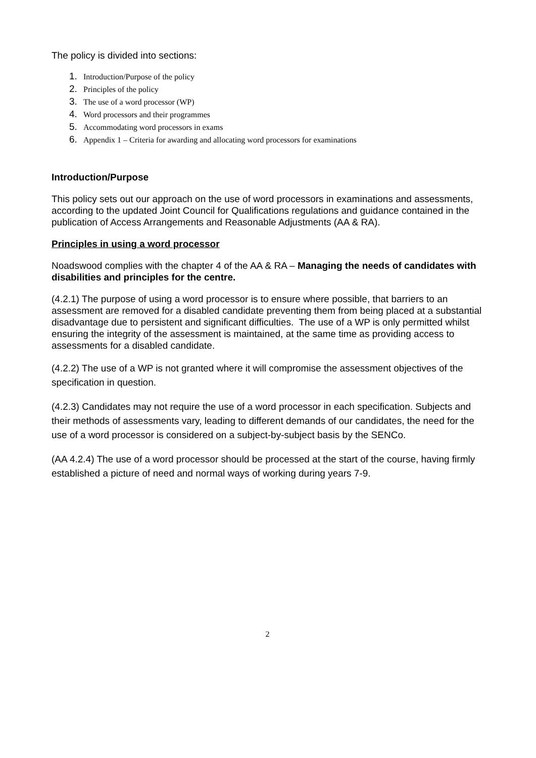The policy is divided into sections:
1. Introduction/Purpose of the policy
2. Principles of the policy
3. The use of a word processor (WP)
4. Word processors and their programmes
5. Accommodating word processors in exams
6. Appendix 1 – Criteria for awarding and allocating word processors for examinations
Introduction/Purpose
This policy sets out our approach on the use of word processors in examinations and assessments, according to the updated Joint Council for Qualifications regulations and guidance contained in the publication of Access Arrangements and Reasonable Adjustments (AA & RA).
Principles in using a word processor
Noadswood complies with the chapter 4 of the AA & RA – Managing the needs of candidates with disabilities and principles for the centre.
(4.2.1) The purpose of using a word processor is to ensure where possible, that barriers to an assessment are removed for a disabled candidate preventing them from being placed at a substantial disadvantage due to persistent and significant difficulties. The use of a WP is only permitted whilst ensuring the integrity of the assessment is maintained, at the same time as providing access to assessments for a disabled candidate.
(4.2.2) The use of a WP is not granted where it will compromise the assessment objectives of the specification in question.
(4.2.3) Candidates may not require the use of a word processor in each specification. Subjects and their methods of assessments vary, leading to different demands of our candidates, the need for the use of a word processor is considered on a subject-by-subject basis by the SENCo.
(AA 4.2.4) The use of a word processor should be processed at the start of the course, having firmly established a picture of need and normal ways of working during years 7-9.
2